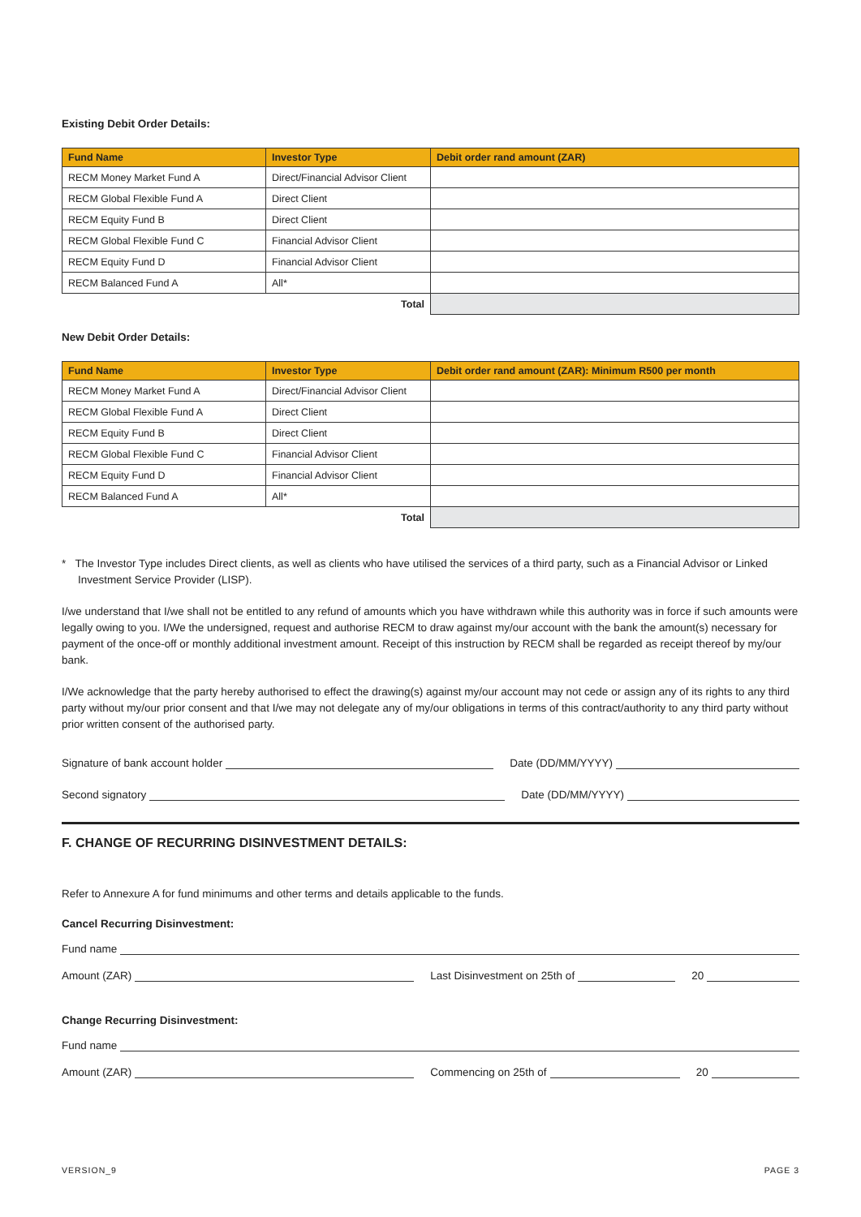Existing Debit Order Details:
| Fund Name | Investor Type | Debit order rand amount (ZAR) |
| --- | --- | --- |
| RECM Money Market Fund A | Direct/Financial Advisor Client | |
| RECM Global Flexible Fund A | Direct Client | |
| RECM Equity Fund B | Direct Client | |
| RECM Global Flexible Fund C | Financial Advisor Client | |
| RECM Equity Fund D | Financial Advisor Client | |
| RECM Balanced Fund A | All* | |
| Total | | |
New Debit Order Details:
| Fund Name | Investor Type | Debit order rand amount (ZAR): Minimum R500 per month |
| --- | --- | --- |
| RECM Money Market Fund A | Direct/Financial Advisor Client | |
| RECM Global Flexible Fund A | Direct Client | |
| RECM Equity Fund B | Direct Client | |
| RECM Global Flexible Fund C | Financial Advisor Client | |
| RECM Equity Fund D | Financial Advisor Client | |
| RECM Balanced Fund A | All* | |
| Total | | |
* The Investor Type includes Direct clients, as well as clients who have utilised the services of a third party, such as a Financial Advisor or Linked Investment Service Provider (LISP).
I/we understand that I/we shall not be entitled to any refund of amounts which you have withdrawn while this authority was in force if such amounts were legally owing to you. I/We the undersigned, request and authorise RECM to draw against my/our account with the bank the amount(s) necessary for payment of the once-off or monthly additional investment amount. Receipt of this instruction by RECM shall be regarded as receipt thereof by my/our bank.
I/We acknowledge that the party hereby authorised to effect the drawing(s) against my/our account may not cede or assign any of its rights to any third party without my/our prior consent and that I/we may not delegate any of my/our obligations in terms of this contract/authority to any third party without prior written consent of the authorised party.
Signature of bank account holder Date (DD/MM/YYYY)
Second signatory Date (DD/MM/YYYY)
F. CHANGE OF RECURRING DISINVESTMENT DETAILS:
Refer to Annexure A for fund minimums and other terms and details applicable to the funds.
Cancel Recurring Disinvestment:
Fund name
Amount (ZAR) Last Disinvestment on 25th of 20
Change Recurring Disinvestment:
Fund name
Amount (ZAR) Commencing on 25th of 20
VERSION_9 PAGE 3